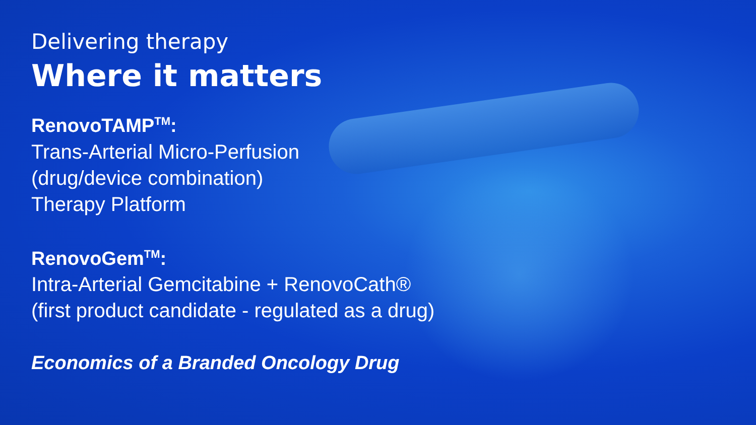Delivering therapy
Where it matters
RenovoTAMP<sup>TM</sup>:
Trans-Arterial Micro-Perfusion
(drug/device combination)
Therapy Platform
RenovoGem<sup>TM</sup>:
Intra-Arterial Gemcitabine + RenovoCath®
(first product candidate - regulated as a drug)
Economics of a Branded Oncology Drug